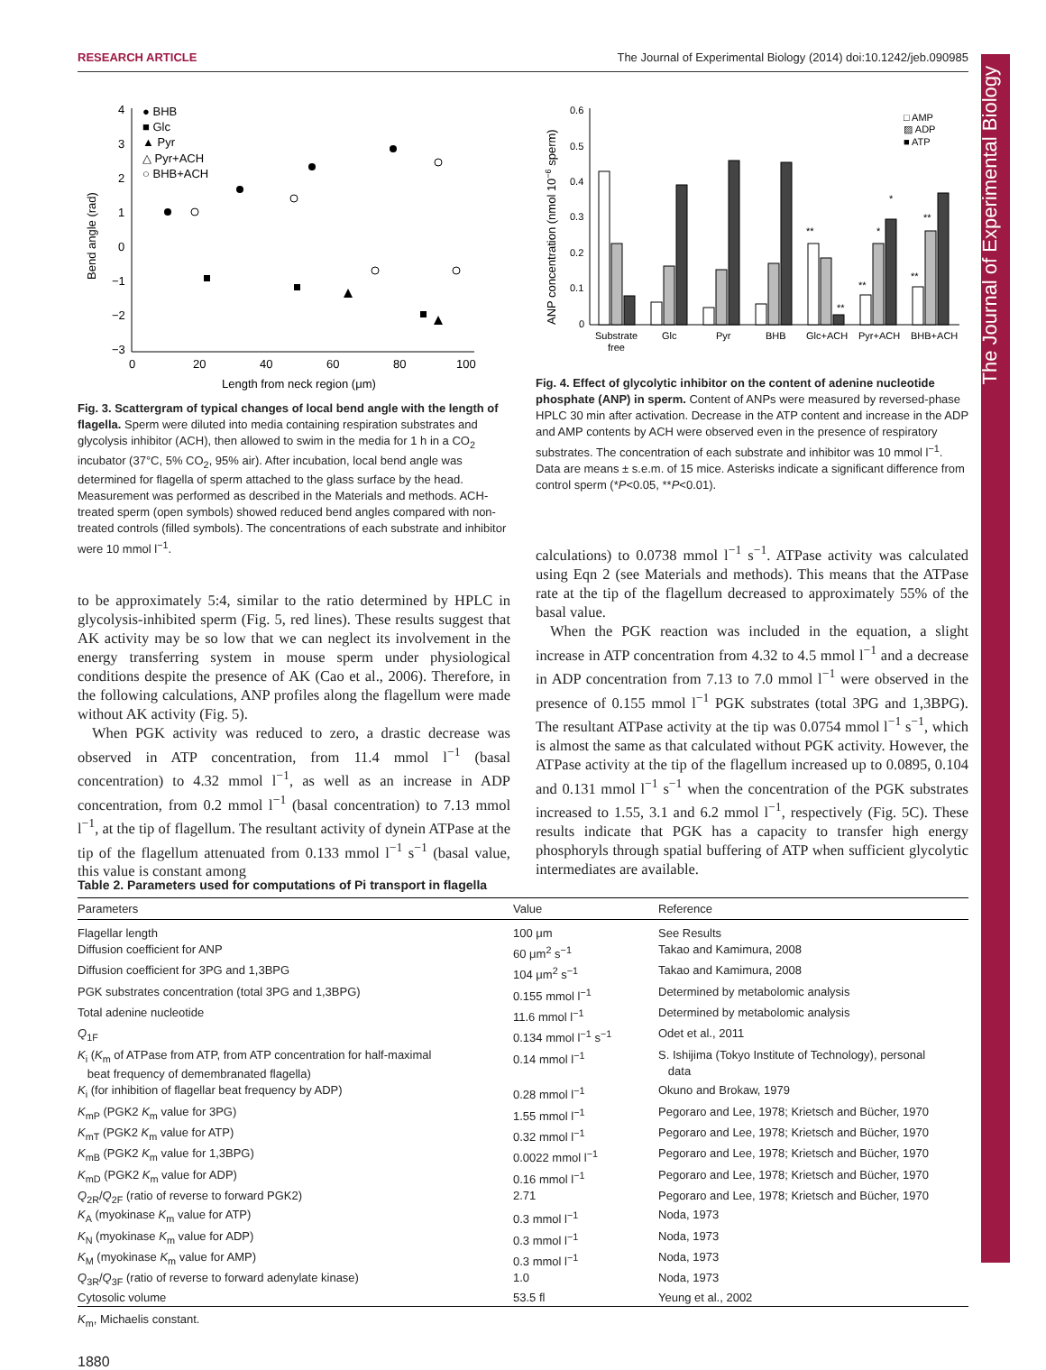RESEARCH ARTICLE The Journal of Experimental Biology (2014) doi:10.1242/jeb.090985
The Journal of Experimental Biology
Bend angle (rad)
4
3
2
1
0
−1
−2
−3
0
20
40
60
80
100
Length from neck region (μm)
● BHB
■ Glc
▲ Pyr
△ Pyr+ACH
○ BHB+ACH
Fig. 3. Scattergram of typical changes of local bend angle with the length of flagella. Sperm were diluted into media containing respiration substrates and glycolysis inhibitor (ACH), then allowed to swim in the media for 1 h in a CO<sub>2</sub> incubator (37°C, 5% CO<sub>2</sub>, 95% air). After incubation, local bend angle was determined for flagella of sperm attached to the glass surface by the head. Measurement was performed as described in the Materials and methods. ACH-treated sperm (open symbols) showed reduced bend angles compared with non-treated controls (filled symbols). The concentrations of each substrate and inhibitor were 10 mmol l<sup>−1</sup>.
to be approximately 5:4, similar to the ratio determined by HPLC in glycolysis-inhibited sperm (Fig. 5, red lines). These results suggest that AK activity may be so low that we can neglect its involvement in the energy transferring system in mouse sperm under physiological conditions despite the presence of AK (Cao et al., 2006). Therefore, in the following calculations, ANP profiles along the flagellum were made without AK activity (Fig. 5).
When PGK activity was reduced to zero, a drastic decrease was observed in ATP concentration, from 11.4 mmol l<sup>−1</sup> (basal concentration) to 4.32 mmol l<sup>−1</sup>, as well as an increase in ADP concentration, from 0.2 mmol l<sup>−1</sup> (basal concentration) to 7.13 mmol l<sup>−1</sup>, at the tip of flagellum. The resultant activity of dynein ATPase at the tip of the flagellum attenuated from 0.133 mmol l<sup>−1</sup> s<sup>−1</sup> (basal value, this value is constant among
ANP concentration (nmol 10−6 sperm)
0.6
0.5
0.4
0.3
0.2
0.1
0
□ AMP
▨ ADP
■ ATP
**
**
**
*
*
**
**
Substrate
free
Glc
Pyr
BHB
Glc+ACH
Pyr+ACH
BHB+ACH
Fig. 4. Effect of glycolytic inhibitor on the content of adenine nucleotide phosphate (ANP) in sperm. Content of ANPs were measured by reversed-phase HPLC 30 min after activation. Decrease in the ATP content and increase in the ADP and AMP contents by ACH were observed even in the presence of respiratory substrates. The concentration of each substrate and inhibitor was 10 mmol l<sup>−1</sup>. Data are means ± s.e.m. of 15 mice. Asterisks indicate a significant difference from control sperm (*P<0.05, **P<0.01).
calculations) to 0.0738 mmol l<sup>−1</sup> s<sup>−1</sup>. ATPase activity was calculated using Eqn 2 (see Materials and methods). This means that the ATPase rate at the tip of the flagellum decreased to approximately 55% of the basal value.
When the PGK reaction was included in the equation, a slight increase in ATP concentration from 4.32 to 4.5 mmol l<sup>−1</sup> and a decrease in ADP concentration from 7.13 to 7.0 mmol l<sup>−1</sup> were observed in the presence of 0.155 mmol l<sup>−1</sup> PGK substrates (total 3PG and 1,3BPG). The resultant ATPase activity at the tip was 0.0754 mmol l<sup>−1</sup> s<sup>−1</sup>, which is almost the same as that calculated without PGK activity. However, the ATPase activity at the tip of the flagellum increased up to 0.0895, 0.104 and 0.131 mmol l<sup>−1</sup> s<sup>−1</sup> when the concentration of the PGK substrates increased to 1.55, 3.1 and 6.2 mmol l<sup>−1</sup>, respectively (Fig. 5C). These results indicate that PGK has a capacity to transfer high energy phosphoryls through spatial buffering of ATP when sufficient glycolytic intermediates are available.
Table 2. Parameters used for computations of Pi transport in flagella
| Parameters | Value | Reference |
| --- | --- | --- |
| Flagellar length | 100 μm | See Results |
| Diffusion coefficient for ANP | 60 μm<sup>2</sup> s<sup>−1</sup> | Takao and Kamimura, 2008 |
| Diffusion coefficient for 3PG and 1,3BPG | 104 μm<sup>2</sup> s<sup>−1</sup> | Takao and Kamimura, 2008 |
| PGK substrates concentration (total 3PG and 1,3BPG) | 0.155 mmol l<sup>−1</sup> | Determined by metabolomic analysis |
| Total adenine nucleotide | 11.6 mmol l<sup>−1</sup> | Determined by metabolomic analysis |
| Q<sub>1F</sub> | 0.134 mmol l<sup>−1</sup> s<sup>−1</sup> | Odet et al., 2011 |
| K<sub>i</sub> ( K<sub>m</sub> of ATPase from ATP, from ATP concentration for half-maximal beat frequency of demembranated flagella) | 0.14 mmol l<sup>−1</sup> | S. Ishijima (Tokyo Institute of Technology), personal data |
| K<sub>i</sub> (for inhibition of flagellar beat frequency by ADP) | 0.28 mmol l<sup>−1</sup> | Okuno and Brokaw, 1979 |
| K<sub>mP</sub> (PGK2 K<sub>m</sub> value for 3PG) | 1.55 mmol l<sup>−1</sup> | Pegoraro and Lee, 1978; Krietsch and Bücher, 1970 |
| K<sub>mT</sub> (PGK2 K<sub>m</sub> value for ATP) | 0.32 mmol l<sup>−1</sup> | Pegoraro and Lee, 1978; Krietsch and Bücher, 1970 |
| K<sub>mB</sub> (PGK2 K<sub>m</sub> value for 1,3BPG) | 0.0022 mmol l<sup>−1</sup> | Pegoraro and Lee, 1978; Krietsch and Bücher, 1970 |
| K<sub>mD</sub> (PGK2 K<sub>m</sub> value for ADP) | 0.16 mmol l<sup>−1</sup> | Pegoraro and Lee, 1978; Krietsch and Bücher, 1970 |
| Q<sub>2R</sub>/ Q<sub>2F</sub> (ratio of reverse to forward PGK2) | 2.71 | Pegoraro and Lee, 1978; Krietsch and Bücher, 1970 |
| K<sub>A</sub> (myokinase K<sub>m</sub> value for ATP) | 0.3 mmol l<sup>−1</sup> | Noda, 1973 |
| K<sub>N</sub> (myokinase K<sub>m</sub> value for ADP) | 0.3 mmol l<sup>−1</sup> | Noda, 1973 |
| K<sub>M</sub> (myokinase K<sub>m</sub> value for AMP) | 0.3 mmol l<sup>−1</sup> | Noda, 1973 |
| Q<sub>3R</sub>/ Q<sub>3F</sub> (ratio of reverse to forward adenylate kinase) | 1.0 | Noda, 1973 |
| Cytosolic volume | 53.5 fl | Yeung et al., 2002 |
K<sub>m</sub>, Michaelis constant.
1880